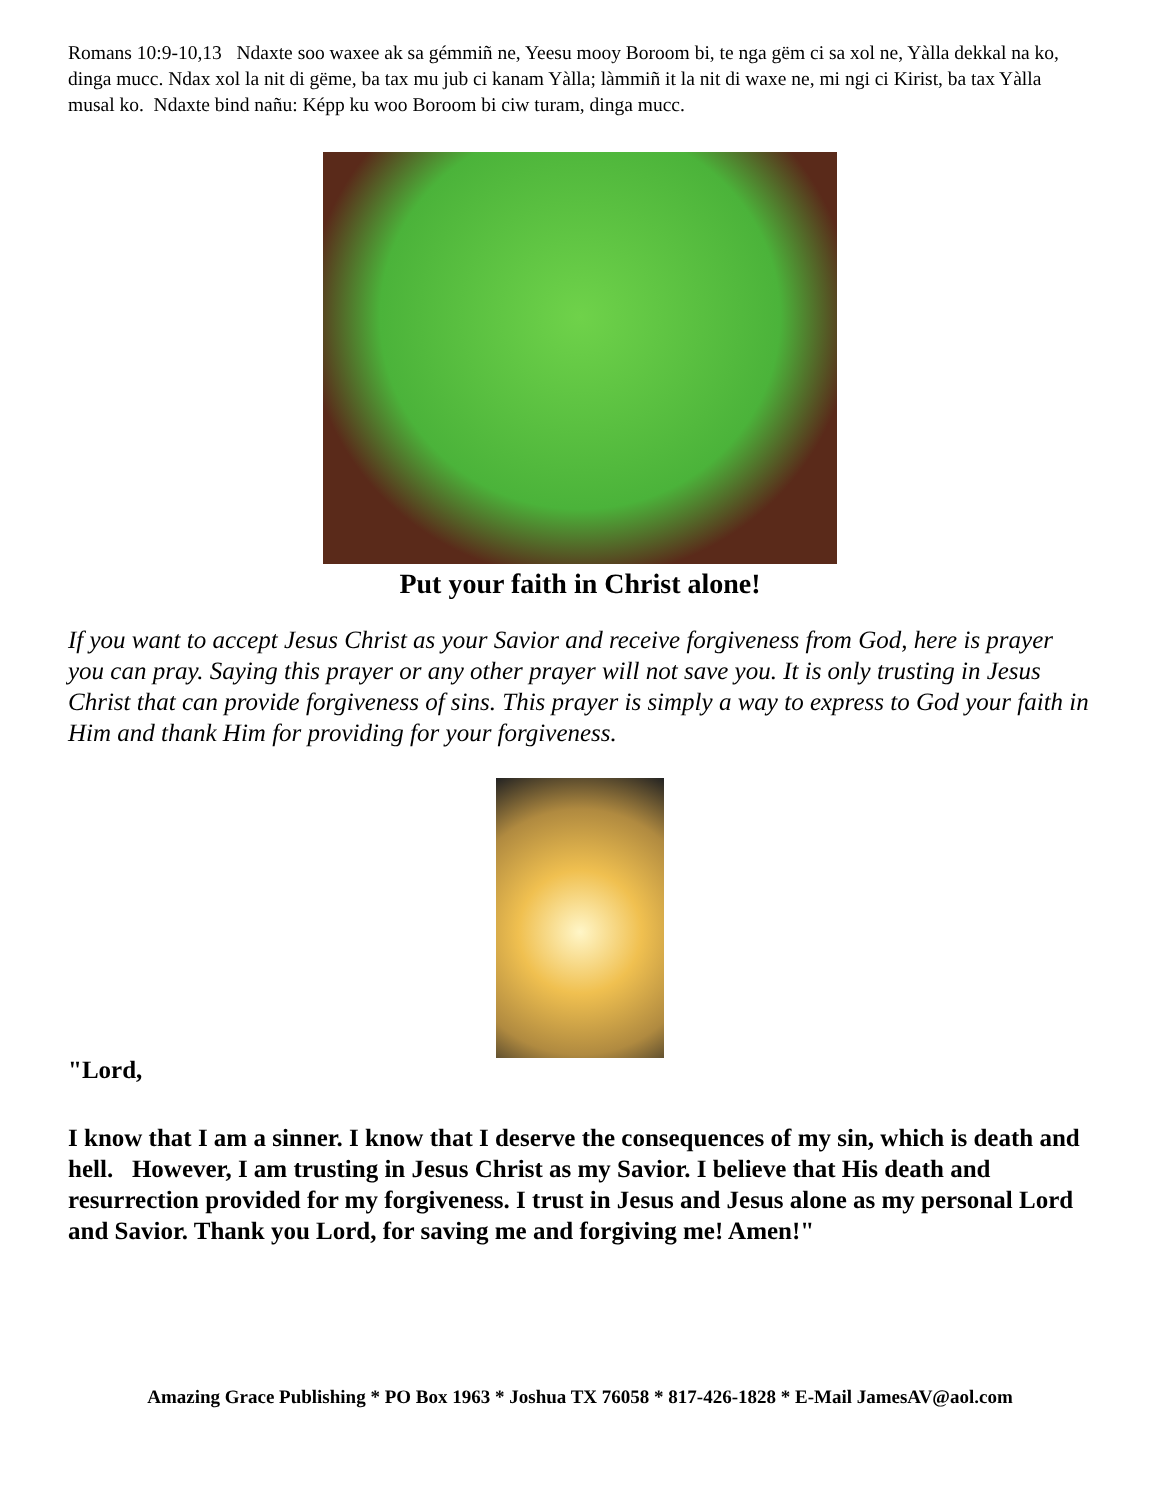Romans 10:9-10,13 Ndaxte soo waxee ak sa gémmiñ ne, Yeesu mooy Boroom bi, te nga gëm ci sa xol ne, Yàlla dekkal na ko, dinga mucc. Ndax xol la nit di gëme, ba tax mu jub ci kanam Yàlla; làmmiñ it la nit di waxe ne, mi ngi ci Kirist, ba tax Yàlla musal ko. Ndaxte bind nañu: Képp ku woo Boroom bi ciw turam, dinga mucc.
Put your faith in Christ alone!
If you want to accept Jesus Christ as your Savior and receive forgiveness from God, here is prayer you can pray. Saying this prayer or any other prayer will not save you. It is only trusting in Jesus Christ that can provide forgiveness of sins. This prayer is simply a way to express to God your faith in Him and thank Him for providing for your forgiveness.
"Lord,
I know that I am a sinner. I know that I deserve the consequences of my sin, which is death and hell. However, I am trusting in Jesus Christ as my Savior. I believe that His death and resurrection provided for my forgiveness. I trust in Jesus and Jesus alone as my personal Lord and Savior. Thank you Lord, for saving me and forgiving me! Amen!"
Amazing Grace Publishing * PO Box 1963 * Joshua TX 76058 * 817-426-1828 * E-Mail JamesAV@aol.com